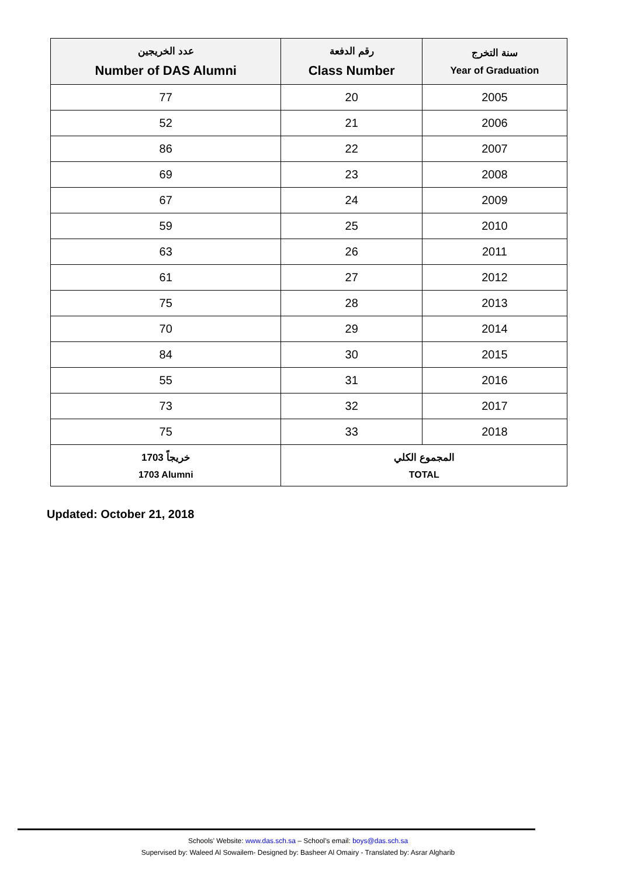| عدد الخريجين Number of DAS Alumni | رقم الدفعة Class Number | سنة التخرج Year of Graduation |
| --- | --- | --- |
| 77 | 20 | 2005 |
| 52 | 21 | 2006 |
| 86 | 22 | 2007 |
| 69 | 23 | 2008 |
| 67 | 24 | 2009 |
| 59 | 25 | 2010 |
| 63 | 26 | 2011 |
| 61 | 27 | 2012 |
| 75 | 28 | 2013 |
| 70 | 29 | 2014 |
| 84 | 30 | 2015 |
| 55 | 31 | 2016 |
| 73 | 32 | 2017 |
| 75 | 33 | 2018 |
| 1703 خريجاً 1703 Alumni | المجموع الكلي TOTAL | |
Updated: October 21, 2018
Schools’ Website: www.das.sch.sa – School’s email: boys@das.sch.sa
Supervised by: Waleed Al Sowailem- Designed by: Basheer Al Omairy - Translated by: Asrar Algharib